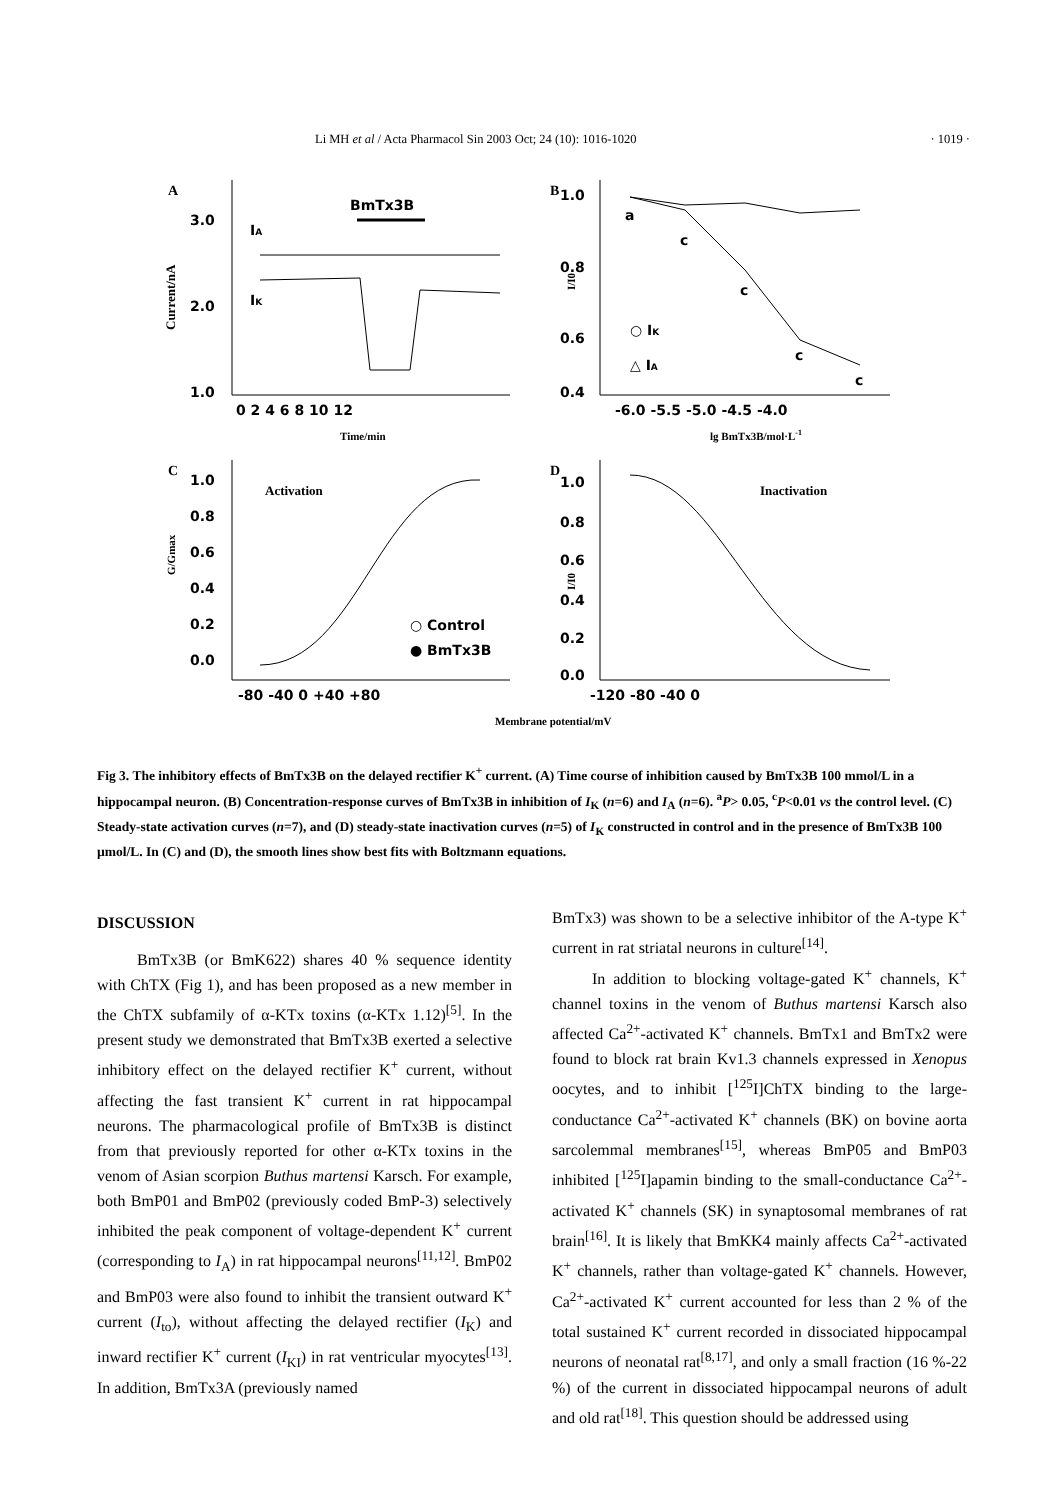Li MH et al / Acta Pharmacol Sin 2003 Oct; 24 (10): 1016-1020 · 1019 ·
A
3.0
2.0
1.0
0 2 4 6 8 10 12
BmTx3B
IA
IK
Current/nA
Time/min
B
1.0
0.8
0.6
0.4
-6.0 -5.5 -5.0 -4.5 -4.0
a
c
c
c
c
○ IK
△ IA
I/I0
lg BmTx3B/mol·L-1
C
1.0
0.8
0.6
0.4
0.2
0.0
-80 -40 0 +40 +80
Activation
○ Control
● BmTx3B
G/Gmax
D
1.0
0.8
0.6
0.4
0.2
0.0
-120 -80 -40 0
Inactivation
I/I0
Membrane potential/mV
Fig 3. The inhibitory effects of BmTx3B on the delayed rectifier K<sup>+</sup> current. (A) Time course of inhibition caused by BmTx3B 100 mmol/L in a hippocampal neuron. (B) Concentration-response curves of BmTx3B in inhibition of I<sub>K</sub> (n=6) and I<sub>A</sub> (n=6). <sup>a</sup>P> 0.05, <sup>c</sup>P<0.01 vs the control level. (C) Steady-state activation curves (n=7), and (D) steady-state inactivation curves (n=5) of I<sub>K</sub> constructed in control and in the presence of BmTx3B 100 µmol/L. In (C) and (D), the smooth lines show best fits with Boltzmann equations.
DISCUSSION
BmTx3B (or BmK622) shares 40 % sequence identity with ChTX (Fig 1), and has been proposed as a new member in the ChTX subfamily of α-KTx toxins (α-KTx 1.12)<sup>[5]</sup>. In the present study we demonstrated that BmTx3B exerted a selective inhibitory effect on the delayed rectifier K<sup>+</sup> current, without affecting the fast transient K<sup>+</sup> current in rat hippocampal neurons. The pharmacological profile of BmTx3B is distinct from that previously reported for other α-KTx toxins in the venom of Asian scorpion Buthus martensi Karsch. For example, both BmP01 and BmP02 (previously coded BmP-3) selectively inhibited the peak component of voltage-dependent K<sup>+</sup> current (corresponding to I<sub>A</sub>) in rat hippocampal neurons<sup>[11,12]</sup>. BmP02 and BmP03 were also found to inhibit the transient outward K<sup>+</sup> current (I<sub>to</sub>), without affecting the delayed rectifier (I<sub>K</sub>) and inward rectifier K<sup>+</sup> current (I<sub>KI</sub>) in rat ventricular myocytes<sup>[13]</sup>. In addition, BmTx3A (previously named
BmTx3) was shown to be a selective inhibitor of the A-type K<sup>+</sup> current in rat striatal neurons in culture<sup>[14]</sup>.
In addition to blocking voltage-gated K<sup>+</sup> channels, K<sup>+</sup> channel toxins in the venom of Buthus martensi Karsch also affected Ca<sup>2+</sup>-activated K<sup>+</sup> channels. BmTx1 and BmTx2 were found to block rat brain Kv1.3 channels expressed in Xenopus oocytes, and to inhibit [<sup>125</sup>I]ChTX binding to the large-conductance Ca<sup>2+</sup>-activated K<sup>+</sup> channels (BK) on bovine aorta sarcolemmal membranes<sup>[15]</sup>, whereas BmP05 and BmP03 inhibited [<sup>125</sup>I]apamin binding to the small-conductance Ca<sup>2+</sup>-activated K<sup>+</sup> channels (SK) in synaptosomal membranes of rat brain<sup>[16]</sup>. It is likely that BmKK4 mainly affects Ca<sup>2+</sup>-activated K<sup>+</sup> channels, rather than voltage-gated K<sup>+</sup> channels. However, Ca<sup>2+</sup>-activated K<sup>+</sup> current accounted for less than 2 % of the total sustained K<sup>+</sup> current recorded in dissociated hippocampal neurons of neonatal rat<sup>[8,17]</sup>, and only a small fraction (16 %-22 %) of the current in dissociated hippocampal neurons of adult and old rat<sup>[18]</sup>. This question should be addressed using